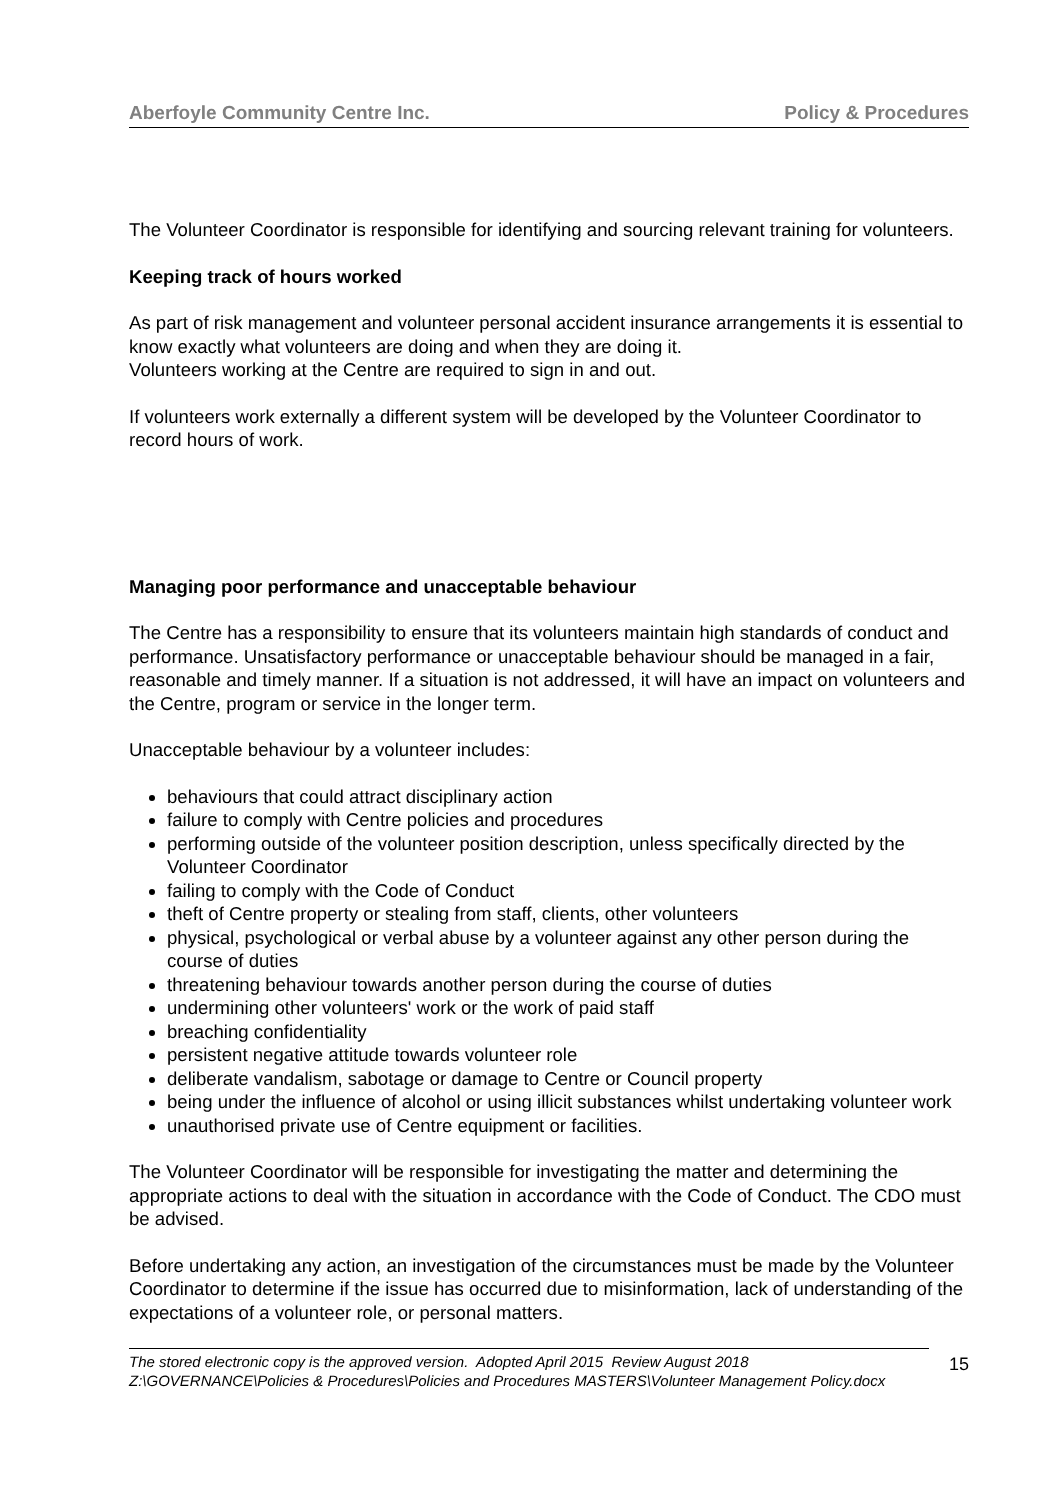Aberfoyle Community Centre Inc. Policy & Procedures
The Volunteer Coordinator is responsible for identifying and sourcing relevant training for volunteers.
Keeping track of hours worked
As part of risk management and volunteer personal accident insurance arrangements it is essential to know exactly what volunteers are doing and when they are doing it.
Volunteers working at the Centre are required to sign in and out.
If volunteers work externally a different system will be developed by the Volunteer Coordinator to record hours of work.
Managing poor performance and unacceptable behaviour
The Centre has a responsibility to ensure that its volunteers maintain high standards of conduct and performance. Unsatisfactory performance or unacceptable behaviour should be managed in a fair, reasonable and timely manner. If a situation is not addressed, it will have an impact on volunteers and the Centre, program or service in the longer term.
Unacceptable behaviour by a volunteer includes:
behaviours that could attract disciplinary action
failure to comply with Centre policies and procedures
performing outside of the volunteer position description, unless specifically directed by the Volunteer Coordinator
failing to comply with the Code of Conduct
theft of Centre property or stealing from staff, clients, other volunteers
physical, psychological or verbal abuse by a volunteer against any other person during the course of duties
threatening behaviour towards another person during the course of duties
undermining other volunteers' work or the work of paid staff
breaching confidentiality
persistent negative attitude towards volunteer role
deliberate vandalism, sabotage or damage to Centre or Council property
being under the influence of alcohol or using illicit substances whilst undertaking volunteer work
unauthorised private use of Centre equipment or facilities.
The Volunteer Coordinator will be responsible for investigating the matter and determining the appropriate actions to deal with the situation in accordance with the Code of Conduct. The CDO must be advised.
Before undertaking any action, an investigation of the circumstances must be made by the Volunteer Coordinator to determine if the issue has occurred due to misinformation, lack of understanding of the expectations of a volunteer role, or personal matters.
The stored electronic copy is the approved version. Adopted April 2015 Review August 2018
Z:\GOVERNANCE\Policies & Procedures\Policies and Procedures MASTERS\Volunteer Management Policy.docx
15